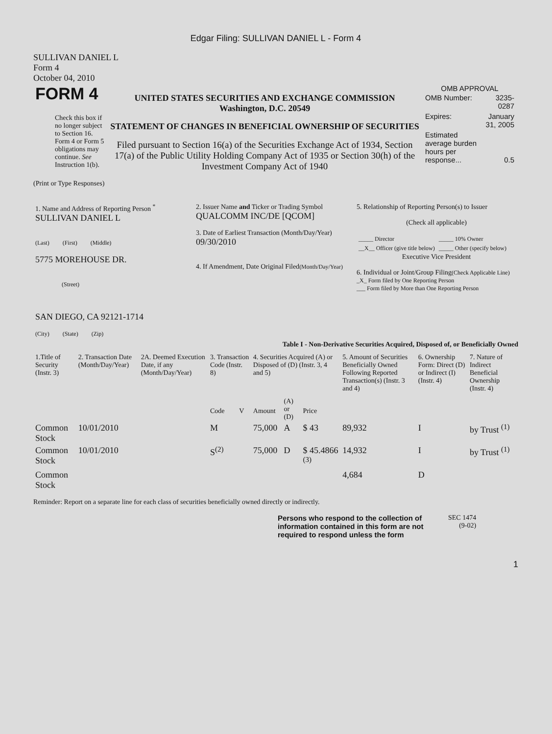Edgar Filing: SULLIVAN DANIEL L - Form 4
SULLIVAN DANIEL L
Form 4
October 04, 2010
| FORM 4 Check this box if no longer subject to Section 16. Form 4 or Form 5 obligations may continue. See Instruction 1(b). | UNITED STATES SECURITIES AND EXCHANGE COMMISSION Washington, D.C. 20549 STATEMENT OF CHANGES IN BENEFICIAL OWNERSHIP OF SECURITIES Filed pursuant to Section 16(a) of the Securities Exchange Act of 1934, Section 17(a) of the Public Utility Holding Company Act of 1935 or Section 30(h) of the Investment Company Act of 1940 | OMB APPROVAL / OMB Number: / 3235-0287 / / Expires: / January 31, 2005 / / Estimated average burden hours per response... / 0.5 / |
(Print or Type Responses)
| 1. Name and Address of Reporting Person <sup>*</sup> SULLIVAN DANIEL L (Last) (First) (Middle) 5775 MOREHOUSE DR. (Street) SAN DIEGO, CA 92121-1714 (City) (State) (Zip) | 2. Issuer Name and Ticker or Trading Symbol QUALCOMM INC/DE [QCOM] 3. Date of Earliest Transaction (Month/Day/Year) 09/30/2010 4. If Amendment, Date Original Filed (Month/Day/Year) | 5. Relationship of Reporting Person(s) to Issuer (Check all applicable) / _____ Director / _____ 10% Owner / / __X__ Officer (give title below) / _____ Other (specify below) / Executive Vice President 6. Individual or Joint/Group Filing (Check Applicable Line) _X_ Form filed by One Reporting Person ___ Form filed by More than One Reporting Person |
Table I - Non-Derivative Securities Acquired, Disposed of, or Beneficially Owned
| 1.Title of Security (Instr. 3) | 2. Transaction Date (Month/Day/Year) | 2A. Deemed Execution Date, if any (Month/Day/Year) | 3. Transaction Code (Instr. 8) | | 4. Securities Acquired (A) or Disposed of (D) (Instr. 3, 4 and 5) | | | 5. Amount of Securities Beneficially Owned Following Reported Transaction(s) (Instr. 3 and 4) | 6. Ownership Form: Direct (D) or Indirect (I) (Instr. 4) | 7. Nature of Indirect Beneficial Ownership (Instr. 4) |
| --- | --- | --- | --- | --- | --- | --- | --- | --- | --- | --- |
| | | | Code | V | Amount | (A) or (D) | Price | | | |
| Common Stock | 10/01/2010 | | M | | 75,000 | A | $ 43 | 89,932 | I | by Trust <sup>(1)</sup> |
| Common Stock | 10/01/2010 | | S<sup>(2)</sup> | | 75,000 | D | $ 45.4866 <sup>(3)</sup> | 14,932 | I | by Trust <sup>(1)</sup> |
| Common Stock | | | | | | | | 4,684 | D | |
Reminder: Report on a separate line for each class of securities beneficially owned directly or indirectly.
| Persons who respond to the collection of information contained in this form are not required to respond unless the form | SEC 1474 (9-02) |
1